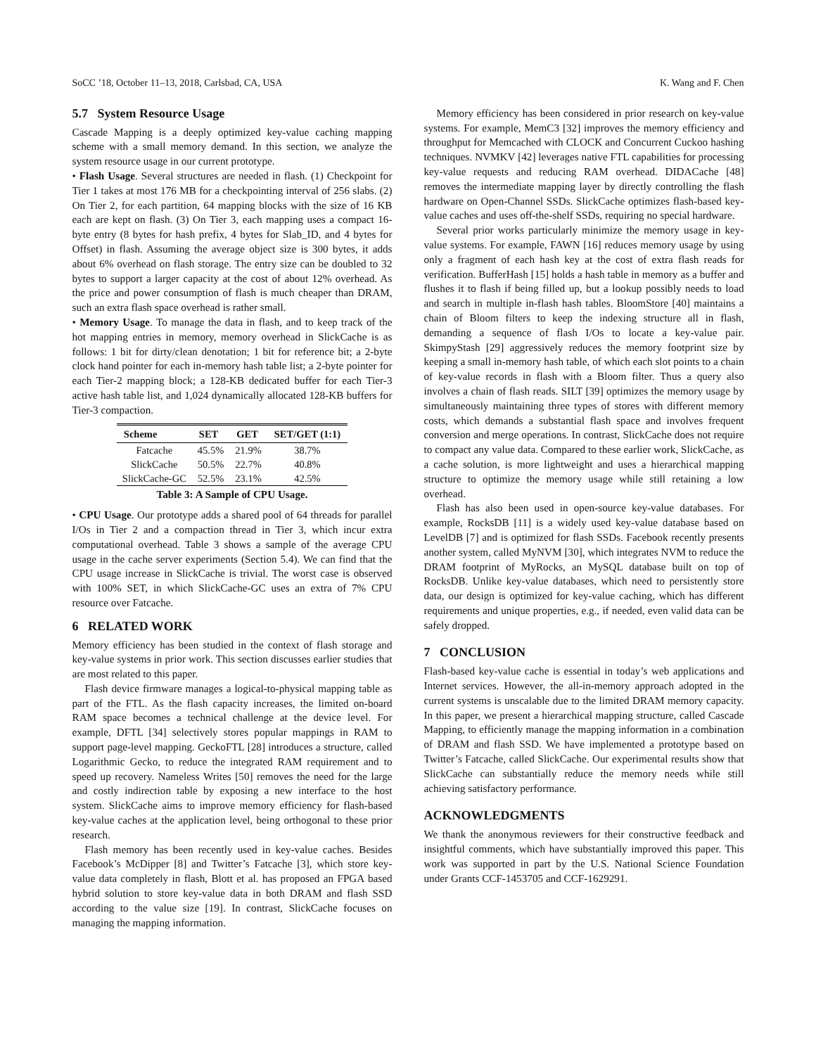SoCC ’18, October 11–13, 2018, Carlsbad, CA, USA K. Wang and F. Chen
5.7 System Resource Usage
Cascade Mapping is a deeply optimized key-value caching mapping scheme with a small memory demand. In this section, we analyze the system resource usage in our current prototype.
• Flash Usage. Several structures are needed in flash. (1) Checkpoint for Tier 1 takes at most 176 MB for a checkpointing interval of 256 slabs. (2) On Tier 2, for each partition, 64 mapping blocks with the size of 16 KB each are kept on flash. (3) On Tier 3, each mapping uses a compact 16-byte entry (8 bytes for hash prefix, 4 bytes for Slab_ID, and 4 bytes for Offset) in flash. Assuming the average object size is 300 bytes, it adds about 6% overhead on flash storage. The entry size can be doubled to 32 bytes to support a larger capacity at the cost of about 12% overhead. As the price and power consumption of flash is much cheaper than DRAM, such an extra flash space overhead is rather small.
• Memory Usage. To manage the data in flash, and to keep track of the hot mapping entries in memory, memory overhead in SlickCache is as follows: 1 bit for dirty/clean denotation; 1 bit for reference bit; a 2-byte clock hand pointer for each in-memory hash table list; a 2-byte pointer for each Tier-2 mapping block; a 128-KB dedicated buffer for each Tier-3 active hash table list, and 1,024 dynamically allocated 128-KB buffers for Tier-3 compaction.
| Scheme | SET | GET | SET/GET (1:1) |
| --- | --- | --- | --- |
| Fatcache | 45.5% | 21.9% | 38.7% |
| SlickCache | 50.5% | 22.7% | 40.8% |
| SlickCache-GC | 52.5% | 23.1% | 42.5% |
Table 3: A Sample of CPU Usage.
• CPU Usage. Our prototype adds a shared pool of 64 threads for parallel I/Os in Tier 2 and a compaction thread in Tier 3, which incur extra computational overhead. Table 3 shows a sample of the average CPU usage in the cache server experiments (Section 5.4). We can find that the CPU usage increase in SlickCache is trivial. The worst case is observed with 100% SET, in which SlickCache-GC uses an extra of 7% CPU resource over Fatcache.
6 RELATED WORK
Memory efficiency has been studied in the context of flash storage and key-value systems in prior work. This section discusses earlier studies that are most related to this paper.
Flash device firmware manages a logical-to-physical mapping table as part of the FTL. As the flash capacity increases, the limited on-board RAM space becomes a technical challenge at the device level. For example, DFTL [34] selectively stores popular mappings in RAM to support page-level mapping. GeckoFTL [28] introduces a structure, called Logarithmic Gecko, to reduce the integrated RAM requirement and to speed up recovery. Nameless Writes [50] removes the need for the large and costly indirection table by exposing a new interface to the host system. SlickCache aims to improve memory efficiency for flash-based key-value caches at the application level, being orthogonal to these prior research.
Flash memory has been recently used in key-value caches. Besides Facebook’s McDipper [8] and Twitter’s Fatcache [3], which store key-value data completely in flash, Blott et al. has proposed an FPGA based hybrid solution to store key-value data in both DRAM and flash SSD according to the value size [19]. In contrast, SlickCache focuses on managing the mapping information.
Memory efficiency has been considered in prior research on key-value systems. For example, MemC3 [32] improves the memory efficiency and throughput for Memcached with CLOCK and Concurrent Cuckoo hashing techniques. NVMKV [42] leverages native FTL capabilities for processing key-value requests and reducing RAM overhead. DIDACache [48] removes the intermediate mapping layer by directly controlling the flash hardware on Open-Channel SSDs. SlickCache optimizes flash-based key-value caches and uses off-the-shelf SSDs, requiring no special hardware.
Several prior works particularly minimize the memory usage in key-value systems. For example, FAWN [16] reduces memory usage by using only a fragment of each hash key at the cost of extra flash reads for verification. BufferHash [15] holds a hash table in memory as a buffer and flushes it to flash if being filled up, but a lookup possibly needs to load and search in multiple in-flash hash tables. BloomStore [40] maintains a chain of Bloom filters to keep the indexing structure all in flash, demanding a sequence of flash I/Os to locate a key-value pair. SkimpyStash [29] aggressively reduces the memory footprint size by keeping a small in-memory hash table, of which each slot points to a chain of key-value records in flash with a Bloom filter. Thus a query also involves a chain of flash reads. SILT [39] optimizes the memory usage by simultaneously maintaining three types of stores with different memory costs, which demands a substantial flash space and involves frequent conversion and merge operations. In contrast, SlickCache does not require to compact any value data. Compared to these earlier work, SlickCache, as a cache solution, is more lightweight and uses a hierarchical mapping structure to optimize the memory usage while still retaining a low overhead.
Flash has also been used in open-source key-value databases. For example, RocksDB [11] is a widely used key-value database based on LevelDB [7] and is optimized for flash SSDs. Facebook recently presents another system, called MyNVM [30], which integrates NVM to reduce the DRAM footprint of MyRocks, an MySQL database built on top of RocksDB. Unlike key-value databases, which need to persistently store data, our design is optimized for key-value caching, which has different requirements and unique properties, e.g., if needed, even valid data can be safely dropped.
7 CONCLUSION
Flash-based key-value cache is essential in today’s web applications and Internet services. However, the all-in-memory approach adopted in the current systems is unscalable due to the limited DRAM memory capacity. In this paper, we present a hierarchical mapping structure, called Cascade Mapping, to efficiently manage the mapping information in a combination of DRAM and flash SSD. We have implemented a prototype based on Twitter’s Fatcache, called SlickCache. Our experimental results show that SlickCache can substantially reduce the memory needs while still achieving satisfactory performance.
ACKNOWLEDGMENTS
We thank the anonymous reviewers for their constructive feedback and insightful comments, which have substantially improved this paper. This work was supported in part by the U.S. National Science Foundation under Grants CCF-1453705 and CCF-1629291.